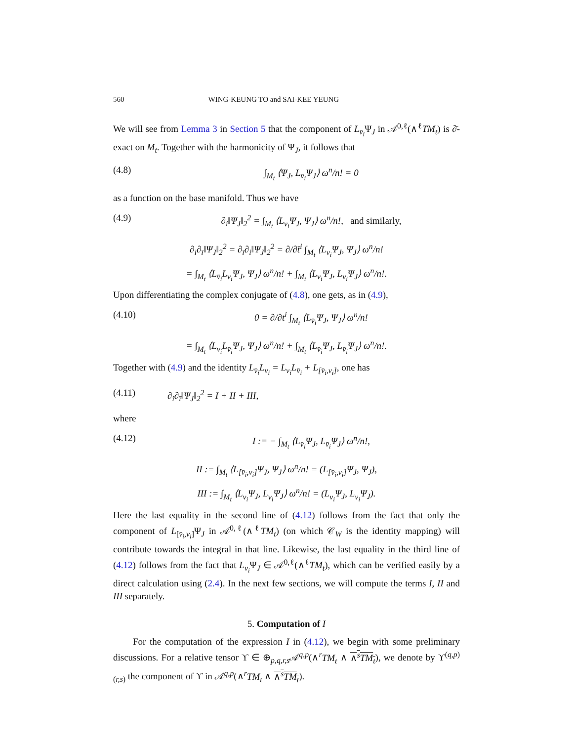560 WING-KEUNG TO and SAI-KEE YEUNG
We will see from Lemma 3 in Section 5 that the component of L<sub>v̄<sub>i</sub></sub>Ψ<sub>J</sub> in 𝒜<sup>0,ℓ</sup>(∧<sup>ℓ</sup>TM<sub>t</sub>) is ∂̄-exact on M<sub>t</sub>. Together with the harmonicity of Ψ<sub>J</sub>, it follows that
(4.8) ∫<sub>M<sub>t</sub></sub> ⟨Ψ<sub>J</sub>, L<sub>v̄<sub>i</sub></sub>Ψ<sub>J</sub>⟩ ω<sup>n</sup>/n! = 0
as a function on the base manifold. Thus we have
(4.9) ∂<sub>i</sub>‖Ψ<sub>J</sub>‖<sub>2</sub><sup>2</sup> = ∫<sub>M<sub>t</sub></sub> ⟨L<sub>v<sub>i</sub></sub>Ψ<sub>J</sub>, Ψ<sub>J</sub>⟩ ω<sup>n</sup>/n!, and similarly,
∂<sub>i</sub>∂<sub>ī</sub>‖Ψ<sub>J</sub>‖<sub>2</sub><sup>2</sup> = ∂<sub>ī</sub>∂<sub>i</sub>‖Ψ<sub>J</sub>‖<sub>2</sub><sup>2</sup> = ∂/∂t̄<sup>i</sup> ∫<sub>M<sub>t</sub></sub> ⟨L<sub>v<sub>i</sub></sub>Ψ<sub>J</sub>, Ψ<sub>J</sub>⟩ ω<sup>n</sup>/n!
= ∫<sub>M<sub>t</sub></sub> ⟨L<sub>v̄<sub>i</sub></sub>L<sub>v<sub>i</sub></sub>Ψ<sub>J</sub>, Ψ<sub>J</sub>⟩ ω<sup>n</sup>/n! + ∫<sub>M<sub>t</sub></sub> ⟨L<sub>v<sub>i</sub></sub>Ψ<sub>J</sub>, L<sub>v<sub>i</sub></sub>Ψ<sub>J</sub>⟩ ω<sup>n</sup>/n!.
Upon differentiating the complex conjugate of (4.8), one gets, as in (4.9),
(4.10) 0 = ∂/∂t<sup>i</sup> ∫<sub>M<sub>t</sub></sub> ⟨L<sub>v̄<sub>i</sub></sub>Ψ<sub>J</sub>, Ψ<sub>J</sub>⟩ ω<sup>n</sup>/n!
= ∫<sub>M<sub>t</sub></sub> ⟨L<sub>v<sub>i</sub></sub>L<sub>v̄<sub>i</sub></sub>Ψ<sub>J</sub>, Ψ<sub>J</sub>⟩ ω<sup>n</sup>/n! + ∫<sub>M<sub>t</sub></sub> ⟨L<sub>v̄<sub>i</sub></sub>Ψ<sub>J</sub>, L<sub>v̄<sub>i</sub></sub>Ψ<sub>J</sub>⟩ ω<sup>n</sup>/n!.
Together with (4.9) and the identity L<sub>v̄<sub>i</sub></sub>L<sub>v<sub>i</sub></sub> = L<sub>v<sub>i</sub></sub>L<sub>v̄<sub>i</sub></sub> + L<sub>[v̄<sub>i</sub>,v<sub>i</sub>]</sub>, one has
(4.11) ∂<sub>i</sub>∂<sub>ī</sub>‖Ψ<sub>J</sub>‖<sub>2</sub><sup>2</sup> = I + II + III,
where
(4.12) I := − ∫<sub>M<sub>t</sub></sub> ⟨L<sub>v̄<sub>i</sub></sub>Ψ<sub>J</sub>, L<sub>v̄<sub>i</sub></sub>Ψ<sub>J</sub>⟩ ω<sup>n</sup>/n!,
II := ∫<sub>M<sub>t</sub></sub> ⟨L<sub>[v̄<sub>i</sub>,v<sub>i</sub>]</sub>Ψ<sub>J</sub>, Ψ<sub>J</sub>⟩ ω<sup>n</sup>/n! = (L<sub>[v̄<sub>i</sub>,v<sub>i</sub>]</sub>Ψ<sub>J</sub>, Ψ<sub>J</sub>),
III := ∫<sub>M<sub>t</sub></sub> ⟨L<sub>v<sub>i</sub></sub>Ψ<sub>J</sub>, L<sub>v<sub>i</sub></sub>Ψ<sub>J</sub>⟩ ω<sup>n</sup>/n! = (L<sub>v<sub>i</sub></sub>Ψ<sub>J</sub>, L<sub>v<sub>i</sub></sub>Ψ<sub>J</sub>).
Here the last equality in the second line of (4.12) follows from the fact that only the component of L<sub>[v̄<sub>i</sub>,v<sub>i</sub>]</sub>Ψ<sub>J</sub> in 𝒜<sup>0,ℓ</sup>(∧<sup>ℓ</sup>TM<sub>t</sub>) (on which 𝒞<sub>W</sub> is the identity mapping) will contribute towards the integral in that line. Likewise, the last equality in the third line of (4.12) follows from the fact that L<sub>v<sub>i</sub></sub>Ψ<sub>J</sub> ∈ 𝒜<sup>0,ℓ</sup>(∧<sup>ℓ</sup>TM<sub>t</sub>), which can be verified easily by a direct calculation using (2.4). In the next few sections, we will compute the terms I, II and III separately.
5. Computation of I
For the computation of the expression I in (4.12), we begin with some preliminary discussions. For a relative tensor ϒ ∈ ⊕<sub>p,q,r,s</sub>𝒜<sup>q,p</sup>(∧<sup>r</sup>TM<sub>t</sub> ∧ ∧<sup>s</sup>TM<sub>t</sub>), we denote by ϒ<sup>(q,p)</sup><sub>(r,s)</sub> the component of ϒ in 𝒜<sup>q,p</sup>(∧<sup>r</sup>TM<sub>t</sub> ∧ ∧<sup>s</sup>TM<sub>t</sub>).